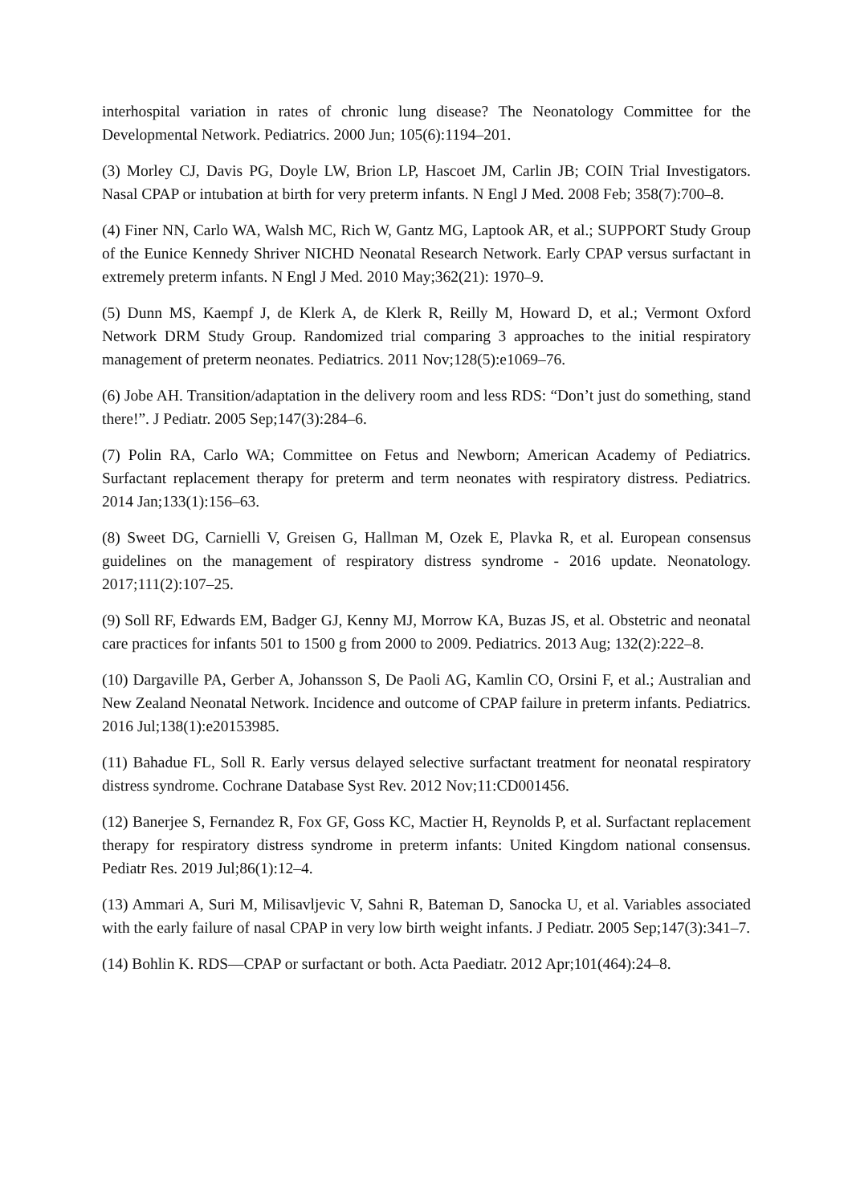interhospital variation in rates of chronic lung disease? The Neonatology Committee for the Developmental Network. Pediatrics. 2000 Jun; 105(6):1194–201.
(3) Morley CJ, Davis PG, Doyle LW, Brion LP, Hascoet JM, Carlin JB; COIN Trial Investigators. Nasal CPAP or intubation at birth for very preterm infants. N Engl J Med. 2008 Feb; 358(7):700–8.
(4) Finer NN, Carlo WA, Walsh MC, Rich W, Gantz MG, Laptook AR, et al.; SUPPORT Study Group of the Eunice Kennedy Shriver NICHD Neonatal Research Network. Early CPAP versus surfactant in extremely preterm infants. N Engl J Med. 2010 May;362(21): 1970–9.
(5) Dunn MS, Kaempf J, de Klerk A, de Klerk R, Reilly M, Howard D, et al.; Vermont Oxford Network DRM Study Group. Randomized trial comparing 3 approaches to the initial respiratory management of preterm neonates. Pediatrics. 2011 Nov;128(5):e1069–76.
(6) Jobe AH. Transition/adaptation in the delivery room and less RDS: “Don’t just do something, stand there!”. J Pediatr. 2005 Sep;147(3):284–6.
(7) Polin RA, Carlo WA; Committee on Fetus and Newborn; American Academy of Pediatrics. Surfactant replacement therapy for preterm and term neonates with respiratory distress. Pediatrics. 2014 Jan;133(1):156–63.
(8) Sweet DG, Carnielli V, Greisen G, Hallman M, Ozek E, Plavka R, et al. European consensus guidelines on the management of respiratory distress syndrome - 2016 update. Neonatology. 2017;111(2):107–25.
(9) Soll RF, Edwards EM, Badger GJ, Kenny MJ, Morrow KA, Buzas JS, et al. Obstetric and neonatal care practices for infants 501 to 1500 g from 2000 to 2009. Pediatrics. 2013 Aug; 132(2):222–8.
(10) Dargaville PA, Gerber A, Johansson S, De Paoli AG, Kamlin CO, Orsini F, et al.; Australian and New Zealand Neonatal Network. Incidence and outcome of CPAP failure in preterm infants. Pediatrics. 2016 Jul;138(1):e20153985.
(11) Bahadue FL, Soll R. Early versus delayed selective surfactant treatment for neonatal respiratory distress syndrome. Cochrane Database Syst Rev. 2012 Nov;11:CD001456.
(12) Banerjee S, Fernandez R, Fox GF, Goss KC, Mactier H, Reynolds P, et al. Surfactant replacement therapy for respiratory distress syndrome in preterm infants: United Kingdom national consensus. Pediatr Res. 2019 Jul;86(1):12–4.
(13) Ammari A, Suri M, Milisavljevic V, Sahni R, Bateman D, Sanocka U, et al. Variables associated with the early failure of nasal CPAP in very low birth weight infants. J Pediatr. 2005 Sep;147(3):341–7.
(14) Bohlin K. RDS—CPAP or surfactant or both. Acta Paediatr. 2012 Apr;101(464):24–8.